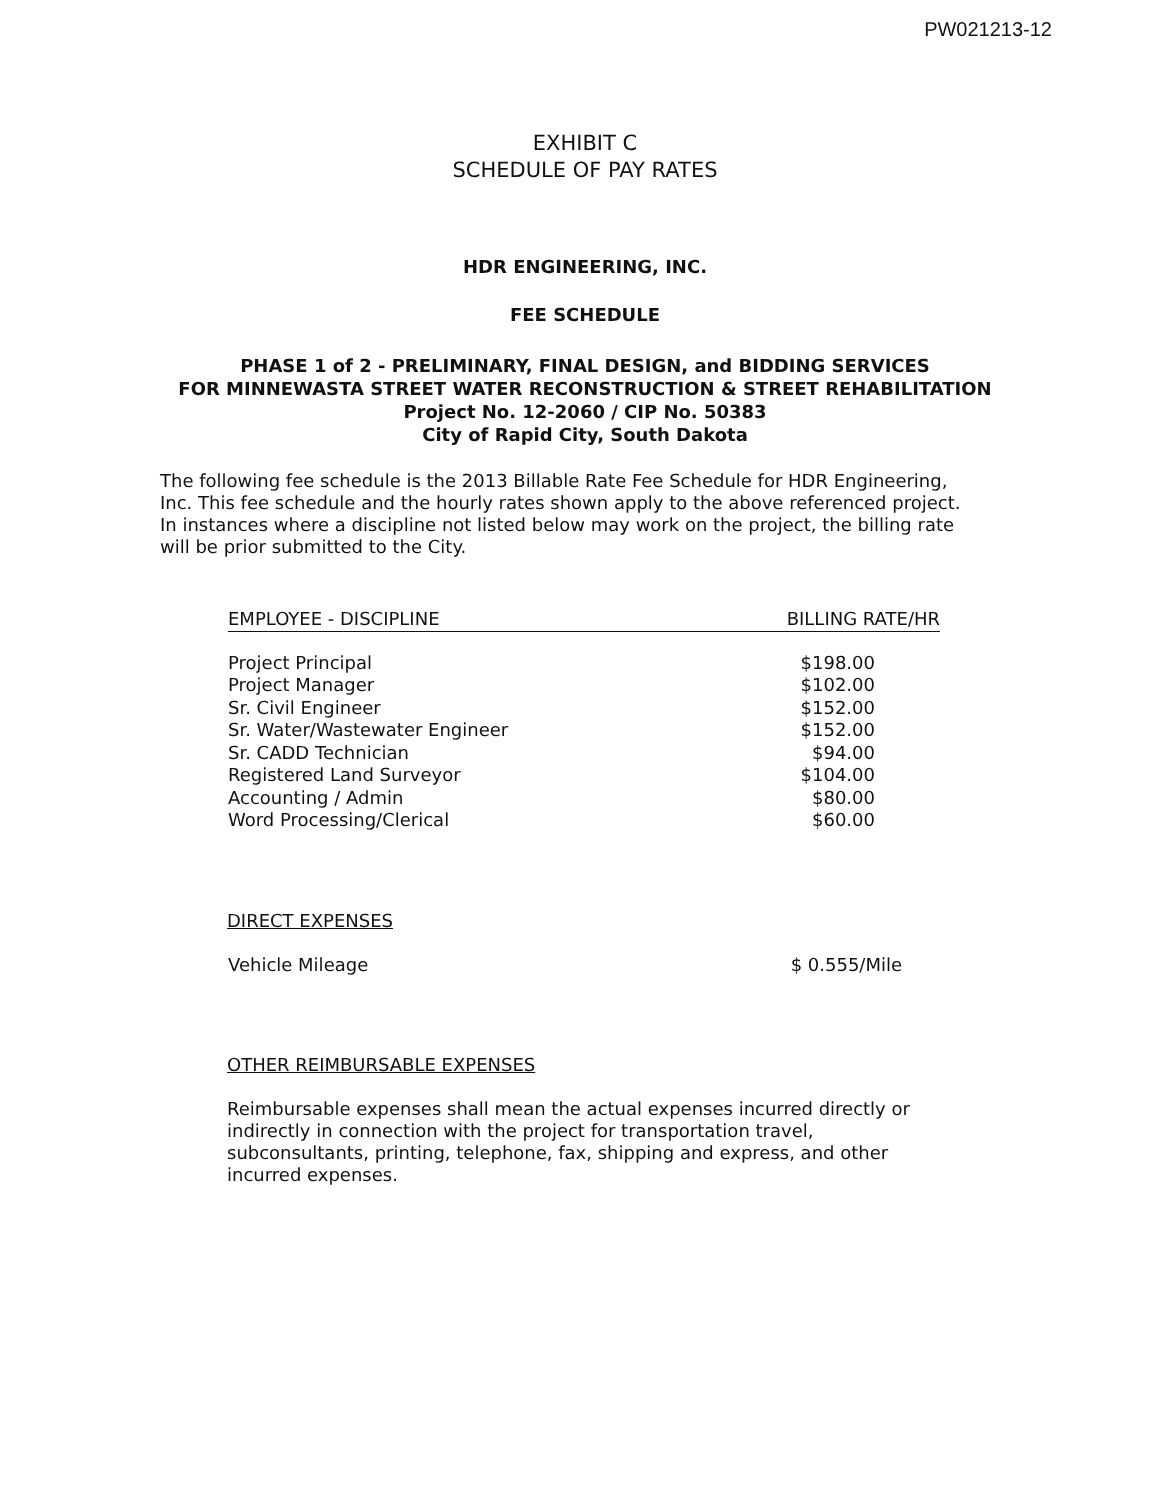PW021213-12
EXHIBIT C
SCHEDULE OF PAY RATES
HDR ENGINEERING, INC.
FEE SCHEDULE
PHASE 1 of 2 - PRELIMINARY, FINAL DESIGN, and BIDDING SERVICES
FOR MINNEWASTA STREET WATER RECONSTRUCTION & STREET REHABILITATION
Project No. 12-2060 / CIP No. 50383
City of Rapid City, South Dakota
The following fee schedule is the 2013 Billable Rate Fee Schedule for HDR Engineering, Inc. This fee schedule and the hourly rates shown apply to the above referenced project. In instances where a discipline not listed below may work on the project, the billing rate will be prior submitted to the City.
| EMPLOYEE - DISCIPLINE | BILLING RATE/HR |
| --- | --- |
| Project Principal | $198.00 |
| Project Manager | $102.00 |
| Sr. Civil Engineer | $152.00 |
| Sr. Water/Wastewater Engineer | $152.00 |
| Sr. CADD Technician | $94.00 |
| Registered Land Surveyor | $104.00 |
| Accounting / Admin | $80.00 |
| Word Processing/Clerical | $60.00 |
DIRECT EXPENSES
| Vehicle Mileage | $ 0.555/Mile |
OTHER REIMBURSABLE EXPENSES
Reimbursable expenses shall mean the actual expenses incurred directly or indirectly in connection with the project for transportation travel, subconsultants, printing, telephone, fax, shipping and express, and other incurred expenses.